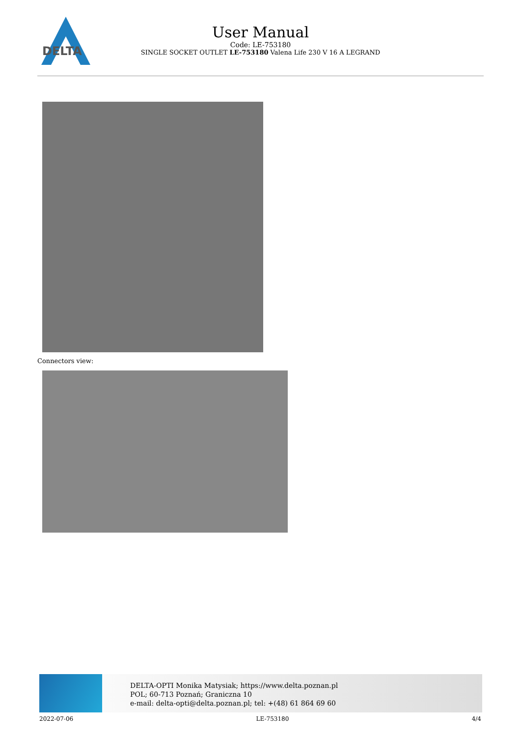DELTA
User Manual
Code: LE-753180
SINGLE SOCKET OUTLET LE-753180 Valena Life 230 V 16 A LEGRAND
Connectors view:
DELTA-OPTI Monika Matysiak; https://www.delta.poznan.pl
POL; 60-713 Poznań; Graniczna 10
e-mail: delta-opti@delta.poznan.pl; tel: +(48) 61 864 69 60
2022-07-06 LE-753180 4/4